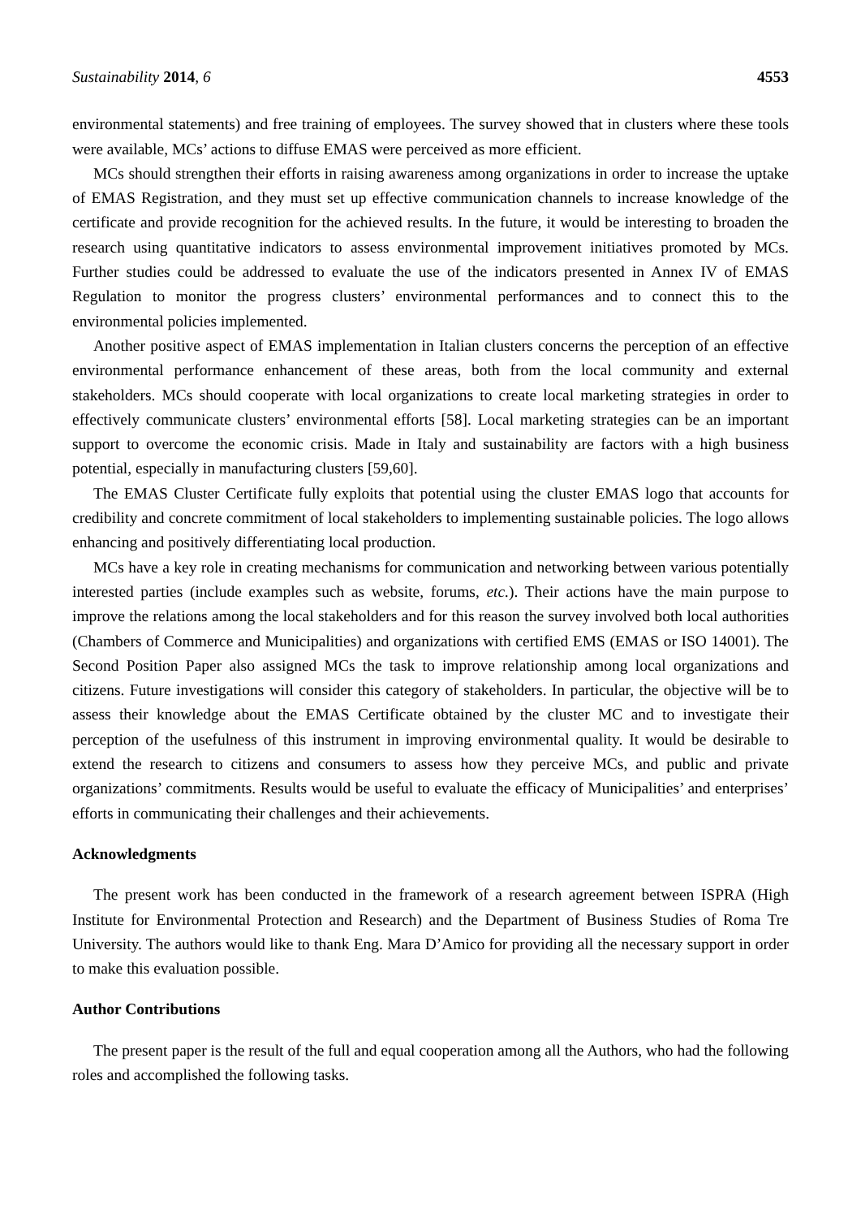Sustainability 2014, 6 4553
environmental statements) and free training of employees. The survey showed that in clusters where these tools were available, MCs’ actions to diffuse EMAS were perceived as more efficient.
MCs should strengthen their efforts in raising awareness among organizations in order to increase the uptake of EMAS Registration, and they must set up effective communication channels to increase knowledge of the certificate and provide recognition for the achieved results. In the future, it would be interesting to broaden the research using quantitative indicators to assess environmental improvement initiatives promoted by MCs. Further studies could be addressed to evaluate the use of the indicators presented in Annex IV of EMAS Regulation to monitor the progress clusters’ environmental performances and to connect this to the environmental policies implemented.
Another positive aspect of EMAS implementation in Italian clusters concerns the perception of an effective environmental performance enhancement of these areas, both from the local community and external stakeholders. MCs should cooperate with local organizations to create local marketing strategies in order to effectively communicate clusters’ environmental efforts [58]. Local marketing strategies can be an important support to overcome the economic crisis. Made in Italy and sustainability are factors with a high business potential, especially in manufacturing clusters [59,60].
The EMAS Cluster Certificate fully exploits that potential using the cluster EMAS logo that accounts for credibility and concrete commitment of local stakeholders to implementing sustainable policies. The logo allows enhancing and positively differentiating local production.
MCs have a key role in creating mechanisms for communication and networking between various potentially interested parties (include examples such as website, forums, etc.). Their actions have the main purpose to improve the relations among the local stakeholders and for this reason the survey involved both local authorities (Chambers of Commerce and Municipalities) and organizations with certified EMS (EMAS or ISO 14001). The Second Position Paper also assigned MCs the task to improve relationship among local organizations and citizens. Future investigations will consider this category of stakeholders. In particular, the objective will be to assess their knowledge about the EMAS Certificate obtained by the cluster MC and to investigate their perception of the usefulness of this instrument in improving environmental quality. It would be desirable to extend the research to citizens and consumers to assess how they perceive MCs, and public and private organizations’ commitments. Results would be useful to evaluate the efficacy of Municipalities’ and enterprises’ efforts in communicating their challenges and their achievements.
Acknowledgments
The present work has been conducted in the framework of a research agreement between ISPRA (High Institute for Environmental Protection and Research) and the Department of Business Studies of Roma Tre University. The authors would like to thank Eng. Mara D’Amico for providing all the necessary support in order to make this evaluation possible.
Author Contributions
The present paper is the result of the full and equal cooperation among all the Authors, who had the following roles and accomplished the following tasks.